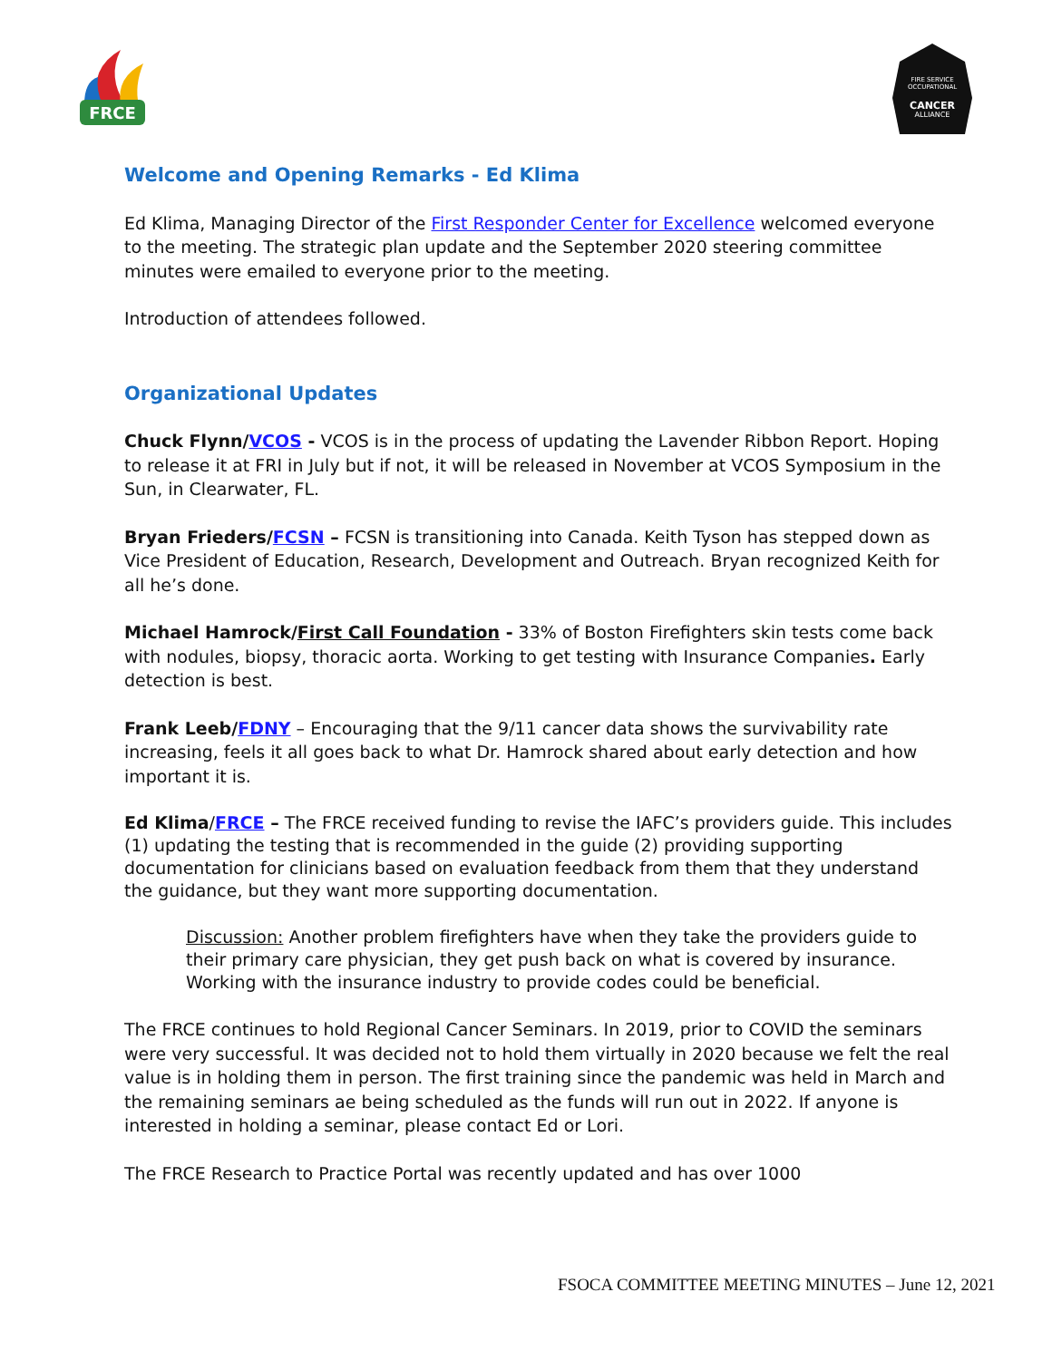FRCE
FIRE SERVICE
OCCUPATIONAL
CANCER
ALLIANCE
Welcome and Opening Remarks - Ed Klima
Ed Klima, Managing Director of the First Responder Center for Excellence welcomed everyone to the meeting. The strategic plan update and the September 2020 steering committee minutes were emailed to everyone prior to the meeting.
Introduction of attendees followed.
Organizational Updates
Chuck Flynn/VCOS - VCOS is in the process of updating the Lavender Ribbon Report. Hoping to release it at FRI in July but if not, it will be released in November at VCOS Symposium in the Sun, in Clearwater, FL.
Bryan Frieders/FCSN – FCSN is transitioning into Canada. Keith Tyson has stepped down as Vice President of Education, Research, Development and Outreach. Bryan recognized Keith for all he’s done.
Michael Hamrock/First Call Foundation - 33% of Boston Firefighters skin tests come back with nodules, biopsy, thoracic aorta. Working to get testing with Insurance Companies. Early detection is best.
Frank Leeb/FDNY – Encouraging that the 9/11 cancer data shows the survivability rate increasing, feels it all goes back to what Dr. Hamrock shared about early detection and how important it is.
Ed Klima/FRCE – The FRCE received funding to revise the IAFC’s providers guide. This includes (1) updating the testing that is recommended in the guide (2) providing supporting documentation for clinicians based on evaluation feedback from them that they understand the guidance, but they want more supporting documentation.
Discussion: Another problem firefighters have when they take the providers guide to their primary care physician, they get push back on what is covered by insurance. Working with the insurance industry to provide codes could be beneficial.
The FRCE continues to hold Regional Cancer Seminars. In 2019, prior to COVID the seminars were very successful. It was decided not to hold them virtually in 2020 because we felt the real value is in holding them in person. The first training since the pandemic was held in March and the remaining seminars ae being scheduled as the funds will run out in 2022. If anyone is interested in holding a seminar, please contact Ed or Lori.
The FRCE Research to Practice Portal was recently updated and has over 1000
FSOCA COMMITTEE MEETING MINUTES – June 12, 2021